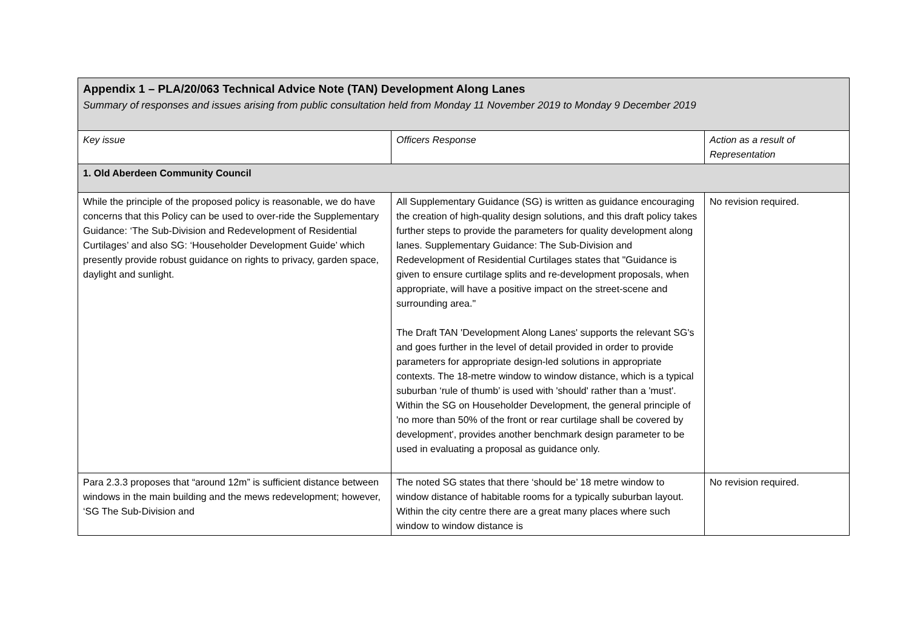| Appendix 1 – PLA/20/063 Technical Advice Note (TAN) Development Along Lanes Summary of responses and issues arising from public consultation held from Monday 11 November 2019 to Monday 9 December 2019 | | |
| Key issue | Officers Response | Action as a result of Representation |
| 1. Old Aberdeen Community Council | | |
| While the principle of the proposed policy is reasonable, we do have concerns that this Policy can be used to over-ride the Supplementary Guidance: ‘The Sub-Division and Redevelopment of Residential Curtilages’ and also SG: ‘Householder Development Guide’ which presently provide robust guidance on rights to privacy, garden space, daylight and sunlight. | All Supplementary Guidance (SG) is written as guidance encouraging the creation of high-quality design solutions, and this draft policy takes further steps to provide the parameters for quality development along lanes. Supplementary Guidance: The Sub-Division and Redevelopment of Residential Curtilages states that "Guidance is given to ensure curtilage splits and re-development proposals, when appropriate, will have a positive impact on the street-scene and surrounding area." The Draft TAN 'Development Along Lanes' supports the relevant SG's and goes further in the level of detail provided in order to provide parameters for appropriate design-led solutions in appropriate contexts. The 18-metre window to window distance, which is a typical suburban ‘rule of thumb’ is used with 'should' rather than a 'must'. Within the SG on Householder Development, the general principle of 'no more than 50% of the front or rear curtilage shall be covered by development', provides another benchmark design parameter to be used in evaluating a proposal as guidance only. | No revision required. |
| Para 2.3.3 proposes that “around 12m” is sufficient distance between windows in the main building and the mews redevelopment; however, ‘SG The Sub-Division and | The noted SG states that there ‘should be’ 18 metre window to window distance of habitable rooms for a typically suburban layout. Within the city centre there are a great many places where such window to window distance is | No revision required. |